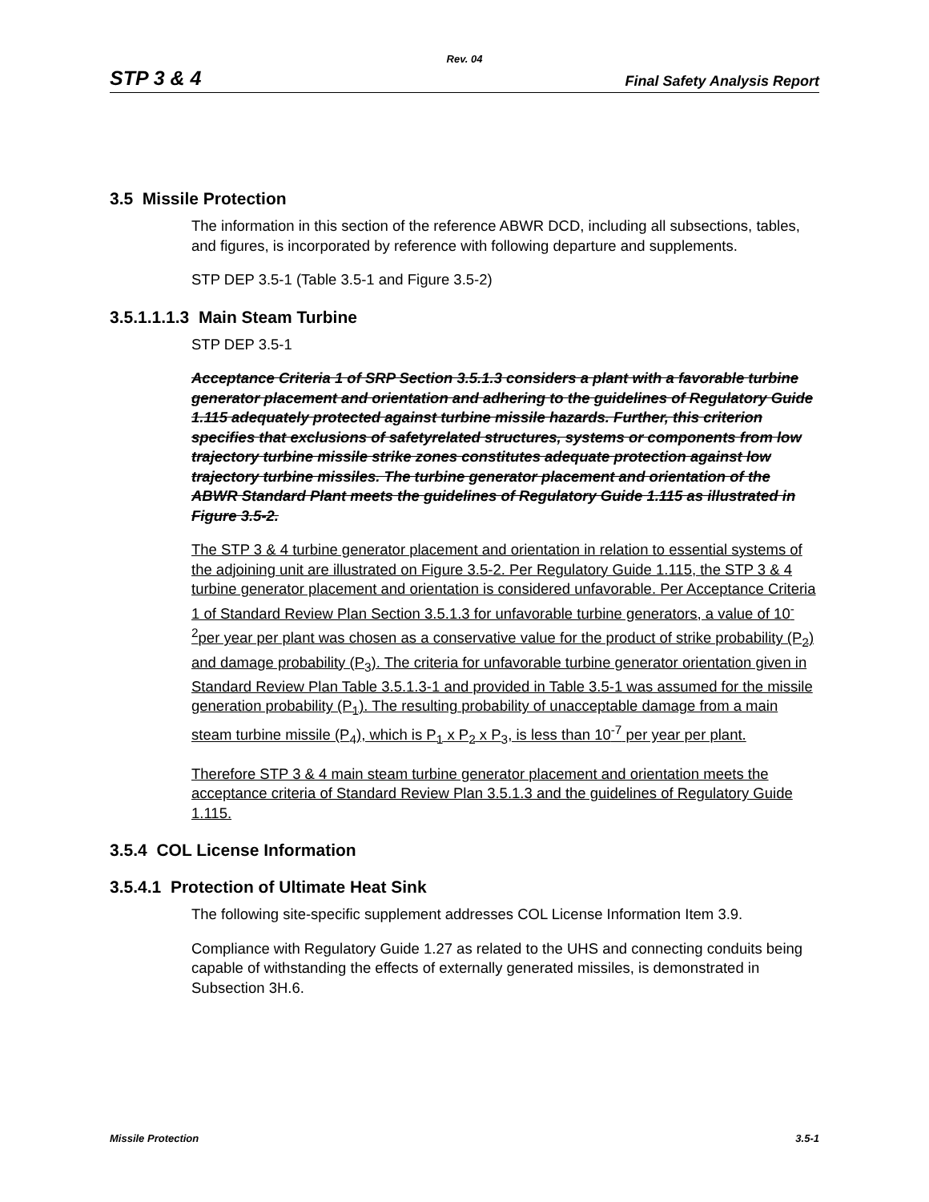Rev. 04
STP 3 & 4 Final Safety Analysis Report
3.5 Missile Protection
The information in this section of the reference ABWR DCD, including all subsections, tables, and figures, is incorporated by reference with following departure and supplements.
STP DEP 3.5-1 (Table 3.5-1 and Figure 3.5-2)
3.5.1.1.1.3 Main Steam Turbine
STP DEP 3.5-1
Acceptance Criteria 1 of SRP Section 3.5.1.3 considers a plant with a favorable turbine generator placement and orientation and adhering to the guidelines of Regulatory Guide 1.115 adequately protected against turbine missile hazards. Further, this criterion specifies that exclusions of safetyrelated structures, systems or components from low trajectory turbine missile strike zones constitutes adequate protection against low trajectory turbine missiles. The turbine generator placement and orientation of the ABWR Standard Plant meets the guidelines of Regulatory Guide 1.115 as illustrated in Figure 3.5-2.
The STP 3 & 4 turbine generator placement and orientation in relation to essential systems of the adjoining unit are illustrated on Figure 3.5-2. Per Regulatory Guide 1.115, the STP 3 & 4 turbine generator placement and orientation is considered unfavorable. Per Acceptance Criteria 1 of Standard Review Plan Section 3.5.1.3 for unfavorable turbine generators, a value of 10<sup>-2</sup>per year per plant was chosen as a conservative value for the product of strike probability (P<sub>2</sub>) and damage probability (P<sub>3</sub>). The criteria for unfavorable turbine generator orientation given in Standard Review Plan Table 3.5.1.3-1 and provided in Table 3.5-1 was assumed for the missile generation probability (P<sub>1</sub>). The resulting probability of unacceptable damage from a main steam turbine missile (P<sub>4</sub>), which is P<sub>1</sub> x P<sub>2</sub> x P<sub>3</sub>, is less than 10<sup>-7</sup> per year per plant.
Therefore STP 3 & 4 main steam turbine generator placement and orientation meets the acceptance criteria of Standard Review Plan 3.5.1.3 and the guidelines of Regulatory Guide 1.115.
3.5.4 COL License Information
3.5.4.1 Protection of Ultimate Heat Sink
The following site-specific supplement addresses COL License Information Item 3.9.
Compliance with Regulatory Guide 1.27 as related to the UHS and connecting conduits being capable of withstanding the effects of externally generated missiles, is demonstrated in Subsection 3H.6.
Missile Protection 3.5-1